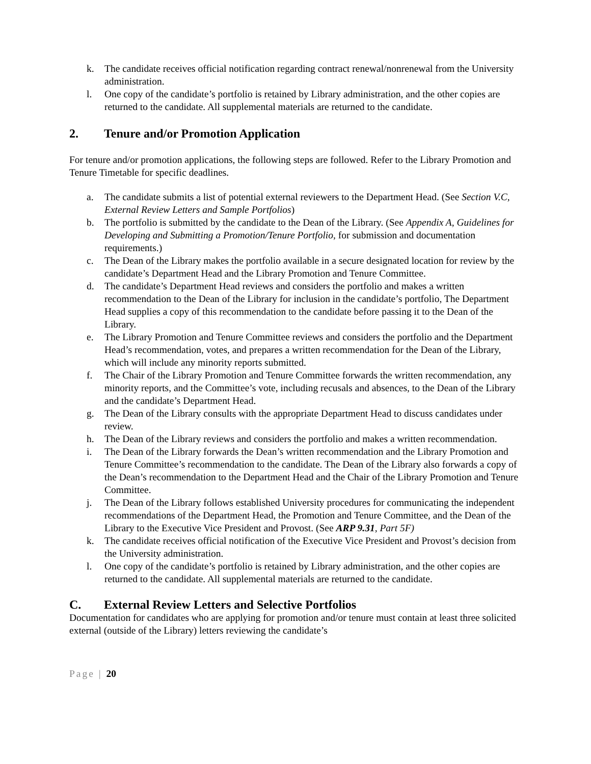k. The candidate receives official notification regarding contract renewal/nonrenewal from the University administration.
l. One copy of the candidate’s portfolio is retained by Library administration, and the other copies are returned to the candidate. All supplemental materials are returned to the candidate.
2. Tenure and/or Promotion Application
For tenure and/or promotion applications, the following steps are followed. Refer to the Library Promotion and Tenure Timetable for specific deadlines.
a. The candidate submits a list of potential external reviewers to the Department Head. (See Section V.C, External Review Letters and Sample Portfolios)
b. The portfolio is submitted by the candidate to the Dean of the Library. (See Appendix A, Guidelines for Developing and Submitting a Promotion/Tenure Portfolio, for submission and documentation requirements.)
c. The Dean of the Library makes the portfolio available in a secure designated location for review by the candidate’s Department Head and the Library Promotion and Tenure Committee.
d. The candidate’s Department Head reviews and considers the portfolio and makes a written recommendation to the Dean of the Library for inclusion in the candidate’s portfolio, The Department Head supplies a copy of this recommendation to the candidate before passing it to the Dean of the Library.
e. The Library Promotion and Tenure Committee reviews and considers the portfolio and the Department Head’s recommendation, votes, and prepares a written recommendation for the Dean of the Library, which will include any minority reports submitted.
f. The Chair of the Library Promotion and Tenure Committee forwards the written recommendation, any minority reports, and the Committee’s vote, including recusals and absences, to the Dean of the Library and the candidate’s Department Head.
g. The Dean of the Library consults with the appropriate Department Head to discuss candidates under review.
h. The Dean of the Library reviews and considers the portfolio and makes a written recommendation.
i. The Dean of the Library forwards the Dean’s written recommendation and the Library Promotion and Tenure Committee’s recommendation to the candidate. The Dean of the Library also forwards a copy of the Dean’s recommendation to the Department Head and the Chair of the Library Promotion and Tenure Committee.
j. The Dean of the Library follows established University procedures for communicating the independent recommendations of the Department Head, the Promotion and Tenure Committee, and the Dean of the Library to the Executive Vice President and Provost. (See ARP 9.31, Part 5F)
k. The candidate receives official notification of the Executive Vice President and Provost’s decision from the University administration.
l. One copy of the candidate’s portfolio is retained by Library administration, and the other copies are returned to the candidate. All supplemental materials are returned to the candidate.
C. External Review Letters and Selective Portfolios
Documentation for candidates who are applying for promotion and/or tenure must contain at least three solicited external (outside of the Library) letters reviewing the candidate’s
Page | 20